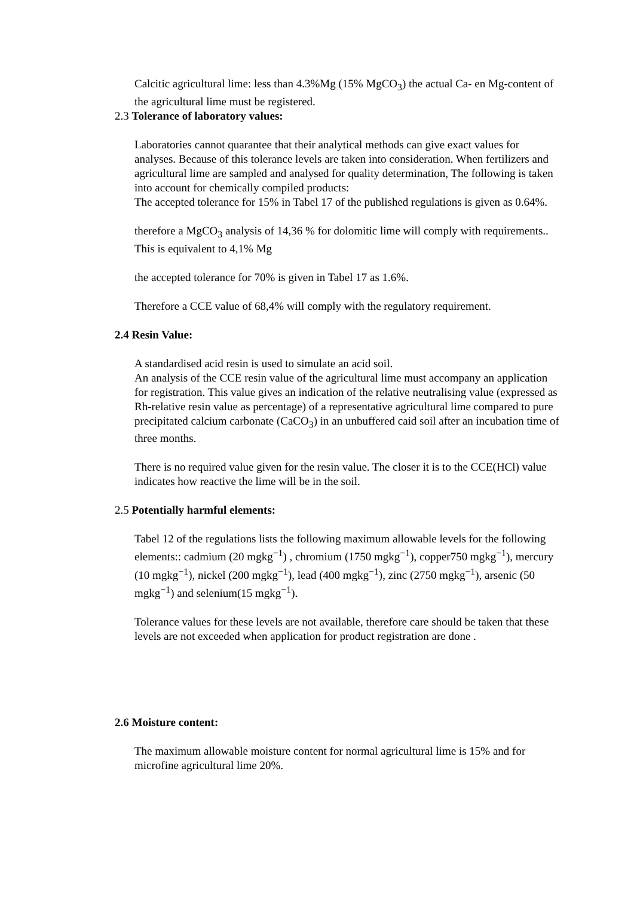Calcitic agricultural lime: less than 4.3%Mg (15% MgCO<sub>3</sub>) the actual Ca- en Mg-content of the agricultural lime must be registered.
2.3 Tolerance of laboratory values:
Laboratories cannot quarantee that their analytical methods can give exact values for analyses. Because of this tolerance levels are taken into consideration. When fertilizers and agricultural lime are sampled and analysed for quality determination, The following is taken into account for chemically compiled products:
The accepted tolerance for 15% in Tabel 17 of the published regulations is given as 0.64%.
therefore a MgCO<sub>3</sub> analysis of 14,36 % for dolomitic lime will comply with requirements.. This is equivalent to 4,1% Mg
the accepted tolerance for 70% is given in Tabel 17 as 1.6%.
Therefore a CCE value of 68,4% will comply with the regulatory requirement.
2.4 Resin Value:
A standardised acid resin is used to simulate an acid soil.
An analysis of the CCE resin value of the agricultural lime must accompany an application for registration. This value gives an indication of the relative neutralising value (expressed as Rh-relative resin value as percentage) of a representative agricultural lime compared to pure precipitated calcium carbonate (CaCO<sub>3</sub>) in an unbuffered caid soil after an incubation time of three months.
There is no required value given for the resin value. The closer it is to the CCE(HCl) value indicates how reactive the lime will be in the soil.
2.5 Potentially harmful elements:
Tabel 12 of the regulations lists the following maximum allowable levels for the following elements:: cadmium (20 mgkg<sup>−1</sup>) , chromium (1750 mgkg<sup>−1</sup>), copper750 mgkg<sup>−1</sup>), mercury (10 mgkg<sup>−1</sup>), nickel (200 mgkg<sup>−1</sup>), lead (400 mgkg<sup>−1</sup>), zinc (2750 mgkg<sup>−1</sup>), arsenic (50 mgkg<sup>−1</sup>) and selenium(15 mgkg<sup>−1</sup>).
Tolerance values for these levels are not available, therefore care should be taken that these levels are not exceeded when application for product registration are done .
2.6 Moisture content:
The maximum allowable moisture content for normal agricultural lime is 15% and for microfine agricultural lime 20%.